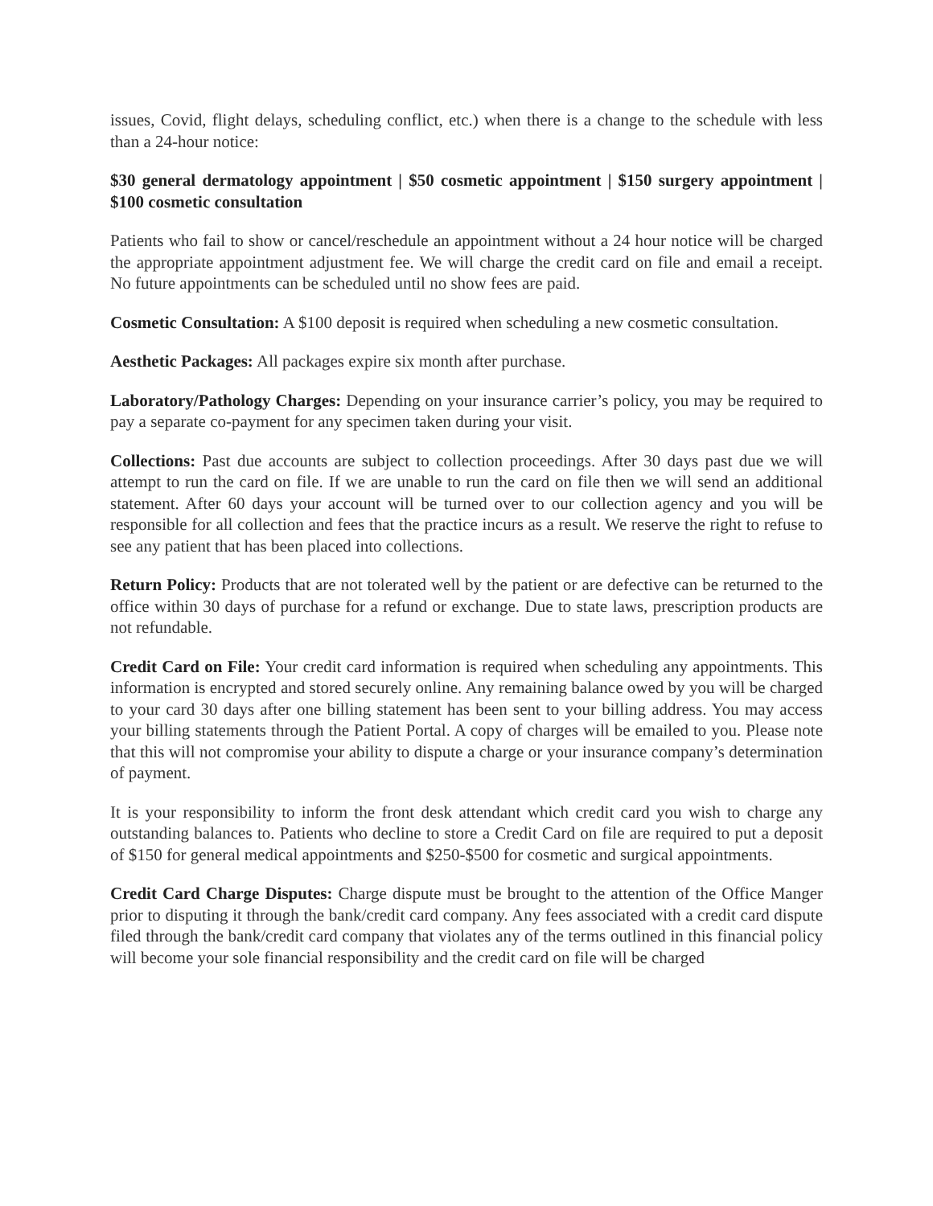issues, Covid, flight delays, scheduling conflict, etc.) when there is a change to the schedule with less than a 24-hour notice:
$30 general dermatology appointment | $50 cosmetic appointment | $150 surgery appointment | $100 cosmetic consultation
Patients who fail to show or cancel/reschedule an appointment without a 24 hour notice will be charged the appropriate appointment adjustment fee. We will charge the credit card on file and email a receipt. No future appointments can be scheduled until no show fees are paid.
Cosmetic Consultation: A $100 deposit is required when scheduling a new cosmetic consultation.
Aesthetic Packages: All packages expire six month after purchase.
Laboratory/Pathology Charges: Depending on your insurance carrier’s policy, you may be required to pay a separate co-payment for any specimen taken during your visit.
Collections: Past due accounts are subject to collection proceedings. After 30 days past due we will attempt to run the card on file. If we are unable to run the card on file then we will send an additional statement. After 60 days your account will be turned over to our collection agency and you will be responsible for all collection and fees that the practice incurs as a result. We reserve the right to refuse to see any patient that has been placed into collections.
Return Policy: Products that are not tolerated well by the patient or are defective can be returned to the office within 30 days of purchase for a refund or exchange. Due to state laws, prescription products are not refundable.
Credit Card on File: Your credit card information is required when scheduling any appointments. This information is encrypted and stored securely online. Any remaining balance owed by you will be charged to your card 30 days after one billing statement has been sent to your billing address. You may access your billing statements through the Patient Portal. A copy of charges will be emailed to you. Please note that this will not compromise your ability to dispute a charge or your insurance company’s determination of payment.
It is your responsibility to inform the front desk attendant which credit card you wish to charge any outstanding balances to. Patients who decline to store a Credit Card on file are required to put a deposit of $150 for general medical appointments and $250-$500 for cosmetic and surgical appointments.
Credit Card Charge Disputes: Charge dispute must be brought to the attention of the Office Manger prior to disputing it through the bank/credit card company. Any fees associated with a credit card dispute filed through the bank/credit card company that violates any of the terms outlined in this financial policy will become your sole financial responsibility and the credit card on file will be charged